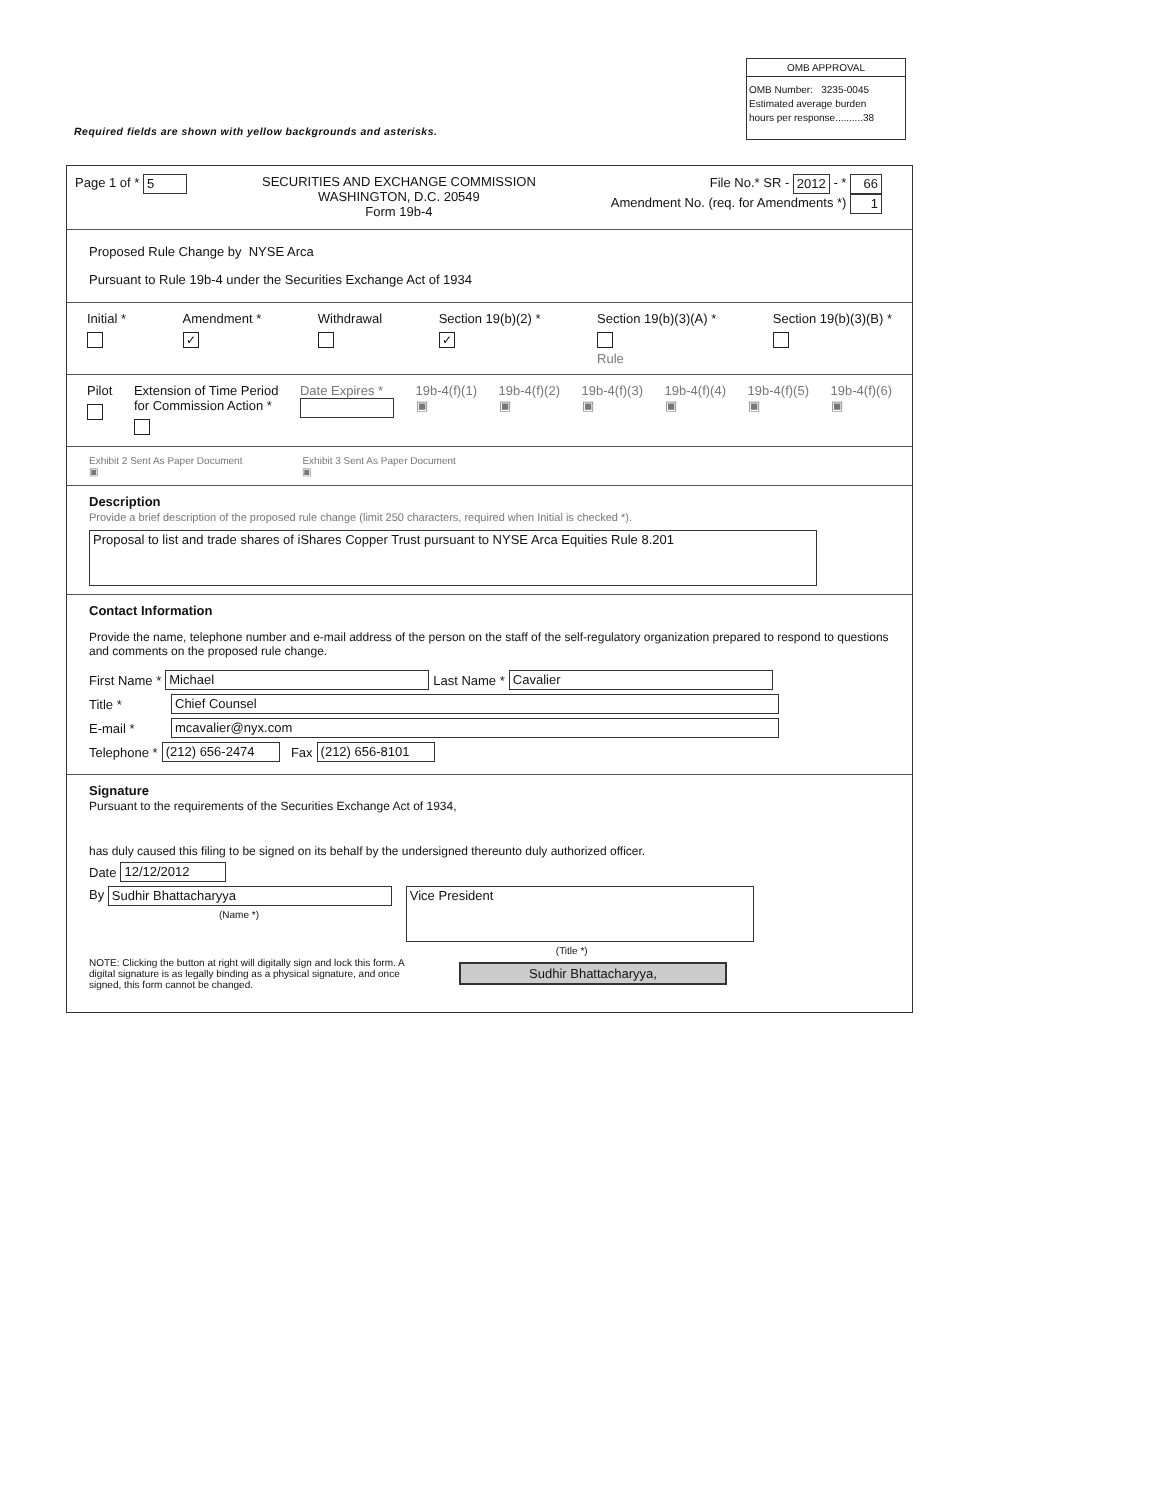OMB APPROVAL
OMB Number: 3235-0045
Estimated average burden
hours per response..........38
Required fields are shown with yellow backgrounds and asterisks.
Page 1 of * 5 SECURITIES AND EXCHANGE COMMISSION
WASHINGTON, D.C. 20549
Form 19b-4
File No.* SR - 2012 - * 66
Amendment No. (req. for Amendments *) 1
Proposed Rule Change by NYSE Arca
Pursuant to Rule 19b-4 under the Securities Exchange Act of 1934
Initial *
Amendment *
✓
Withdrawal
Section 19(b)(2) *
✓
Section 19(b)(3)(A) *
Rule
Section 19(b)(3)(B) *
Pilot
Extension of Time Period
for Commission Action *
Date Expires *
19b-4(f)(1)
▣
19b-4(f)(2)
▣
19b-4(f)(3)
▣
19b-4(f)(4)
▣
19b-4(f)(5)
▣
19b-4(f)(6)
▣
Exhibit 2 Sent As Paper Document
▣
Exhibit 3 Sent As Paper Document
▣
Description
Provide a brief description of the proposed rule change (limit 250 characters, required when Initial is checked *).
Proposal to list and trade shares of iShares Copper Trust pursuant to NYSE Arca Equities Rule 8.201
Contact Information
Provide the name, telephone number and e-mail address of the person on the staff of the self-regulatory organization prepared to respond to questions and comments on the proposed rule change.
First Name * Michael Last Name * Cavalier
Title * Chief Counsel
E-mail * mcavalier@nyx.com
Telephone * (212) 656-2474 Fax (212) 656-8101
Signature
Pursuant to the requirements of the Securities Exchange Act of 1934,
has duly caused this filing to be signed on its behalf by the undersigned thereunto duly authorized officer.
Date 12/12/2012
By Sudhir Bhattacharyya
(Name *)
Vice President
(Title *)
NOTE: Clicking the button at right will digitally sign and lock this form. A digital signature is as legally binding as a physical signature, and once signed, this form cannot be changed.
Sudhir Bhattacharyya,